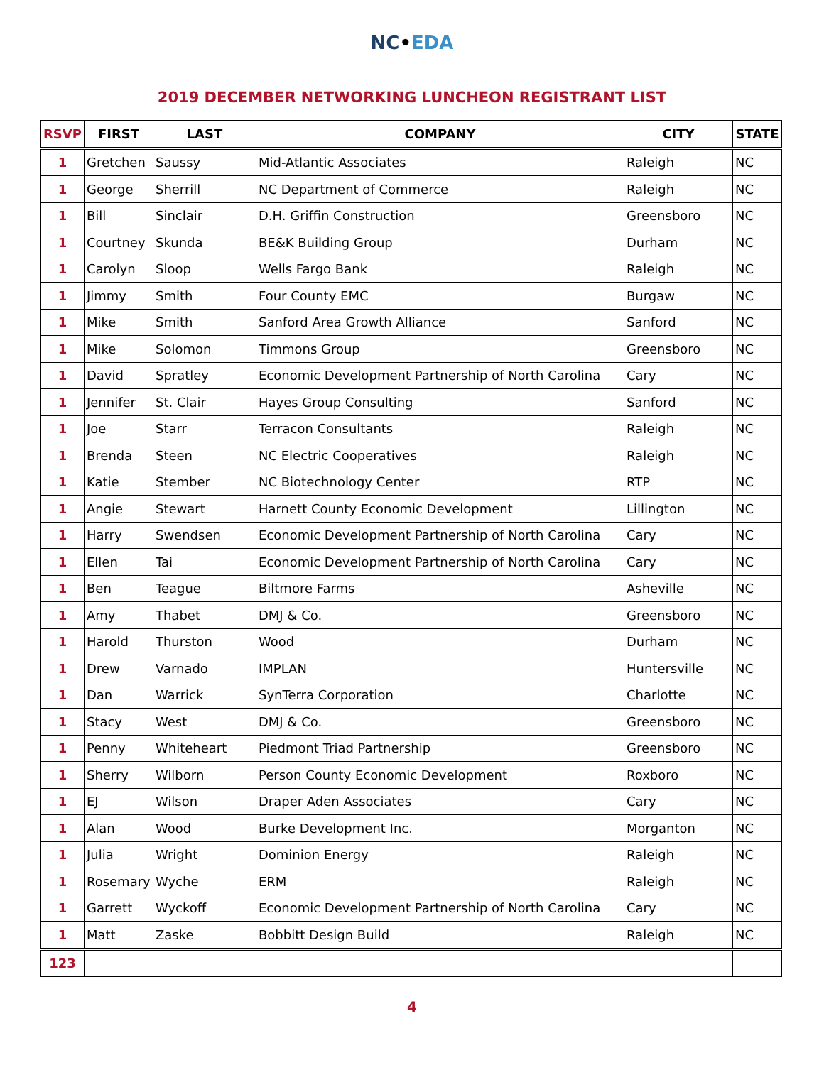NC•EDA
2019 DECEMBER NETWORKING LUNCHEON REGISTRANT LIST
| RSVP | FIRST | LAST | COMPANY | CITY | STATE |
| --- | --- | --- | --- | --- | --- |
| 1 | Gretchen | Saussy | Mid-Atlantic Associates | Raleigh | NC |
| 1 | George | Sherrill | NC Department of Commerce | Raleigh | NC |
| 1 | Bill | Sinclair | D.H. Griffin Construction | Greensboro | NC |
| 1 | Courtney | Skunda | BE&K Building Group | Durham | NC |
| 1 | Carolyn | Sloop | Wells Fargo Bank | Raleigh | NC |
| 1 | Jimmy | Smith | Four County EMC | Burgaw | NC |
| 1 | Mike | Smith | Sanford Area Growth Alliance | Sanford | NC |
| 1 | Mike | Solomon | Timmons Group | Greensboro | NC |
| 1 | David | Spratley | Economic Development Partnership of North Carolina | Cary | NC |
| 1 | Jennifer | St. Clair | Hayes Group Consulting | Sanford | NC |
| 1 | Joe | Starr | Terracon Consultants | Raleigh | NC |
| 1 | Brenda | Steen | NC Electric Cooperatives | Raleigh | NC |
| 1 | Katie | Stember | NC Biotechnology Center | RTP | NC |
| 1 | Angie | Stewart | Harnett County Economic Development | Lillington | NC |
| 1 | Harry | Swendsen | Economic Development Partnership of North Carolina | Cary | NC |
| 1 | Ellen | Tai | Economic Development Partnership of North Carolina | Cary | NC |
| 1 | Ben | Teague | Biltmore Farms | Asheville | NC |
| 1 | Amy | Thabet | DMJ & Co. | Greensboro | NC |
| 1 | Harold | Thurston | Wood | Durham | NC |
| 1 | Drew | Varnado | IMPLAN | Huntersville | NC |
| 1 | Dan | Warrick | SynTerra Corporation | Charlotte | NC |
| 1 | Stacy | West | DMJ & Co. | Greensboro | NC |
| 1 | Penny | Whiteheart | Piedmont Triad Partnership | Greensboro | NC |
| 1 | Sherry | Wilborn | Person County Economic Development | Roxboro | NC |
| 1 | EJ | Wilson | Draper Aden Associates | Cary | NC |
| 1 | Alan | Wood | Burke Development Inc. | Morganton | NC |
| 1 | Julia | Wright | Dominion Energy | Raleigh | NC |
| 1 | Rosemary | Wyche | ERM | Raleigh | NC |
| 1 | Garrett | Wyckoff | Economic Development Partnership of North Carolina | Cary | NC |
| 1 | Matt | Zaske | Bobbitt Design Build | Raleigh | NC |
| 123 | | | | | |
4